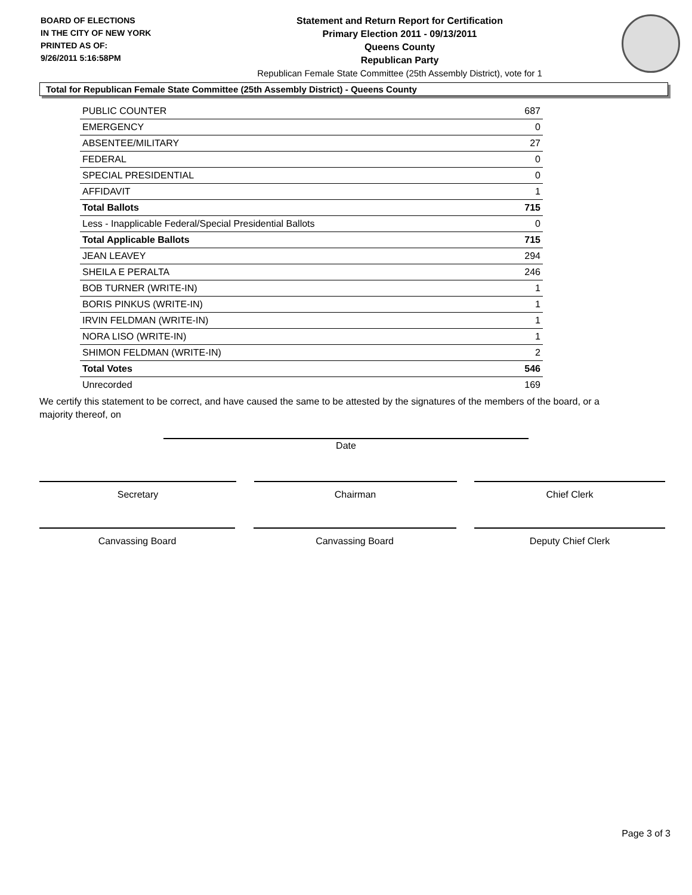BOARD OF ELECTIONS
IN THE CITY OF NEW YORK
PRINTED AS OF:
9/26/2011 5:16:58PM
Statement and Return Report for Certification
Primary Election 2011 - 09/13/2011
Queens County
Republican Party
Republican Female State Committee (25th Assembly District), vote for 1
Total for Republican Female State Committee (25th Assembly District) - Queens County
| PUBLIC COUNTER | 687 |
| EMERGENCY | 0 |
| ABSENTEE/MILITARY | 27 |
| FEDERAL | 0 |
| SPECIAL PRESIDENTIAL | 0 |
| AFFIDAVIT | 1 |
| Total Ballots | 715 |
| Less - Inapplicable Federal/Special Presidential Ballots | 0 |
| Total Applicable Ballots | 715 |
| JEAN LEAVEY | 294 |
| SHEILA E PERALTA | 246 |
| BOB TURNER (WRITE-IN) | 1 |
| BORIS PINKUS (WRITE-IN) | 1 |
| IRVIN FELDMAN (WRITE-IN) | 1 |
| NORA LISO (WRITE-IN) | 1 |
| SHIMON FELDMAN (WRITE-IN) | 2 |
| Total Votes | 546 |
| Unrecorded | 169 |
We certify this statement to be correct, and have caused the same to be attested by the signatures of the members of the board, or a majority thereof, on
Date
Secretary Chairman Chief Clerk
Canvassing Board Canvassing Board Deputy Chief Clerk
Page 3 of 3